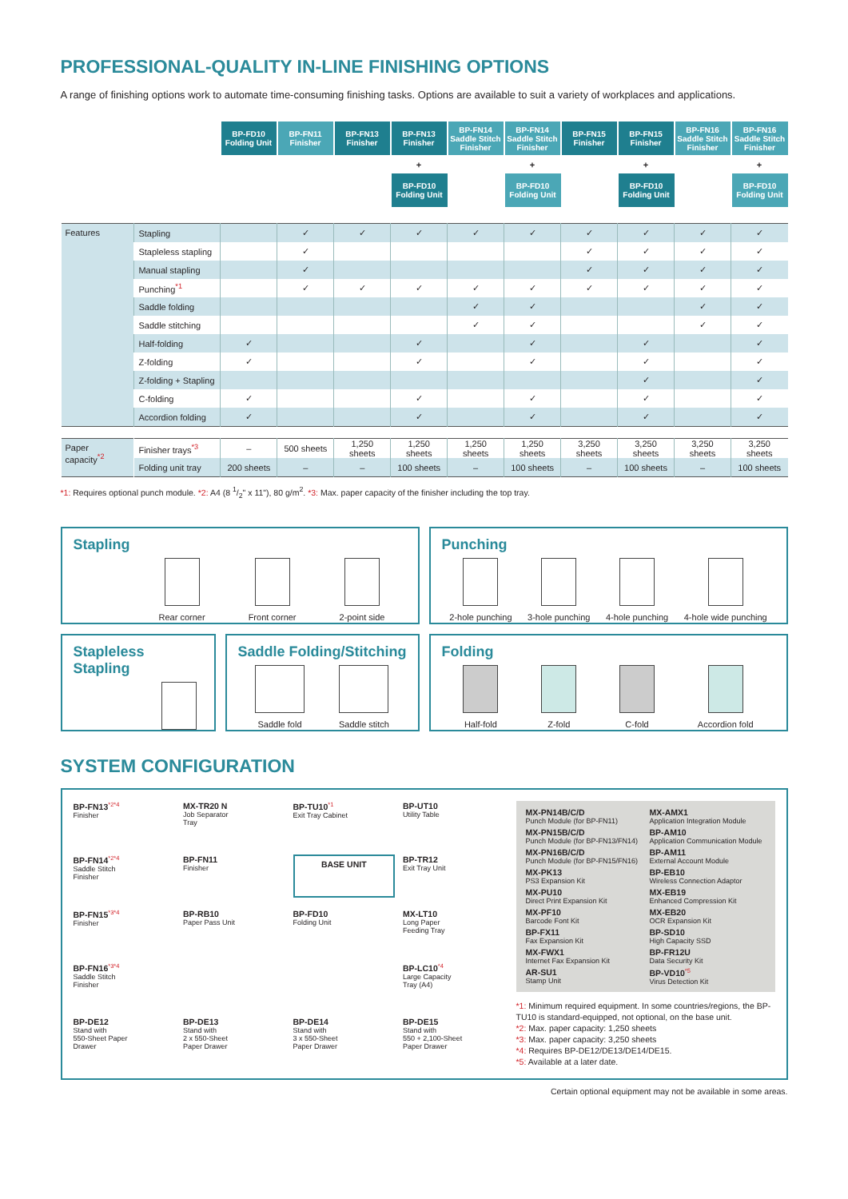PROFESSIONAL-QUALITY IN-LINE FINISHING OPTIONS
A range of finishing options work to automate time-consuming finishing tasks. Options are available to suit a variety of workplaces and applications.
| | BP-FD10 Folding Unit | BP-FN11 Finisher | BP-FN13 Finisher | BP-FN13 Finisher | BP-FN14 Saddle Stitch Finisher | BP-FN14 Saddle Stitch Finisher | BP-FN15 Finisher | BP-FN15 Finisher | BP-FN16 Saddle Stitch Finisher | BP-FN16 Saddle Stitch Finisher |
| --- | --- | --- | --- | --- | --- | --- | --- | --- | --- | --- |
| | | | | + | | + | | + | | + |
| | | | | BP-FD10 Folding Unit | | BP-FD10 Folding Unit | | BP-FD10 Folding Unit | | BP-FD10 Folding Unit |
| Features | Stapling | | ✓ | ✓ | ✓ | ✓ | ✓ | ✓ | ✓ | ✓ | ✓ |
| | Stapleless stapling | | ✓ | | | | | ✓ | ✓ | ✓ | ✓ |
| | Manual stapling | | ✓ | | | | | ✓ | ✓ | ✓ | ✓ |
| | Punching<sup>*1</sup> | | ✓ | ✓ | ✓ | ✓ | ✓ | ✓ | ✓ | ✓ | ✓ |
| | Saddle folding | | | | | ✓ | ✓ | | | ✓ | ✓ |
| | Saddle stitching | | | | | ✓ | ✓ | | | ✓ | ✓ |
| | Half-folding | ✓ | | | ✓ | | ✓ | | ✓ | | ✓ |
| | Z-folding | ✓ | | | ✓ | | ✓ | | ✓ | | ✓ |
| | Z-folding + Stapling | | | | | | | | ✓ | | ✓ |
| | C-folding | ✓ | | | ✓ | | ✓ | | ✓ | | ✓ |
| | Accordion folding | ✓ | | | ✓ | | ✓ | | ✓ | | ✓ |
| Paper capacity<sup>*2</sup> | Finisher trays<sup>*3</sup> | – | 500 sheets | 1,250 sheets | 1,250 sheets | 1,250 sheets | 1,250 sheets | 3,250 sheets | 3,250 sheets | 3,250 sheets | 3,250 sheets |
| | Folding unit tray | 200 sheets | – | – | 100 sheets | – | 100 sheets | – | 100 sheets | – | 100 sheets |
*1: Requires optional punch module. *2: A4 (8 1/2" x 11"), 80 g/m<sup>2</sup>. *3: Max. paper capacity of the finisher including the top tray.
Stapling
Rear corner Front corner 2-point side
Punching
2-hole punching 3-hole punching 4-hole punching 4-hole wide punching
Stapleless Stapling Saddle Folding/Stitching
Saddle fold Saddle stitch
Folding
Half-fold Z-fold C-fold Accordion fold
SYSTEM CONFIGURATION
BP-FN13<sup>*2*4</sup>
Finisher
MX-TR20 N
Job Separator
Tray
BP-TU10<sup>*1</sup>
Exit Tray Cabinet
BP-UT10
Utility Table
BP-FN14<sup>*2*4</sup>
Saddle Stitch
Finisher
BP-FN11
Finisher
BASE UNIT
BP-TR12
Exit Tray Unit
BP-FN15<sup>*3*4</sup>
Finisher
BP-RB10
Paper Pass Unit
BP-FD10
Folding Unit
MX-LT10
Long Paper
Feeding Tray
BP-FN16<sup>*3*4</sup>
Saddle Stitch
Finisher
BP-LC10<sup>*4</sup>
Large Capacity
Tray (A4)
BP-DE12
Stand with
550-Sheet Paper
Drawer
BP-DE13
Stand with
2 x 550-Sheet
Paper Drawer
BP-DE14
Stand with
3 x 550-Sheet
Paper Drawer
BP-DE15
Stand with
550 + 2,100-Sheet
Paper Drawer
MX-PN14B/C/D
Punch Module (for BP-FN11)
MX-AMX1
Application Integration Module
MX-PN15B/C/D
Punch Module (for BP-FN13/FN14)
BP-AM10
Application Communication Module
MX-PN16B/C/D
Punch Module (for BP-FN15/FN16)
BP-AM11
External Account Module
MX-PK13
PS3 Expansion Kit
BP-EB10
Wireless Connection Adaptor
MX-PU10
Direct Print Expansion Kit
MX-EB19
Enhanced Compression Kit
MX-PF10
Barcode Font Kit
MX-EB20
OCR Expansion Kit
BP-FX11
Fax Expansion Kit
BP-SD10
High Capacity SSD
MX-FWX1
Internet Fax Expansion Kit
BP-FR12U
Data Security Kit
AR-SU1
Stamp Unit
BP-VD10<sup>*5</sup>
Virus Detection Kit
*1: Minimum required equipment. In some countries/regions, the BP-TU10 is standard-equipped, not optional, on the base unit.
*2: Max. paper capacity: 1,250 sheets
*3: Max. paper capacity: 3,250 sheets
*4: Requires BP-DE12/DE13/DE14/DE15.
*5: Available at a later date.
Certain optional equipment may not be available in some areas.